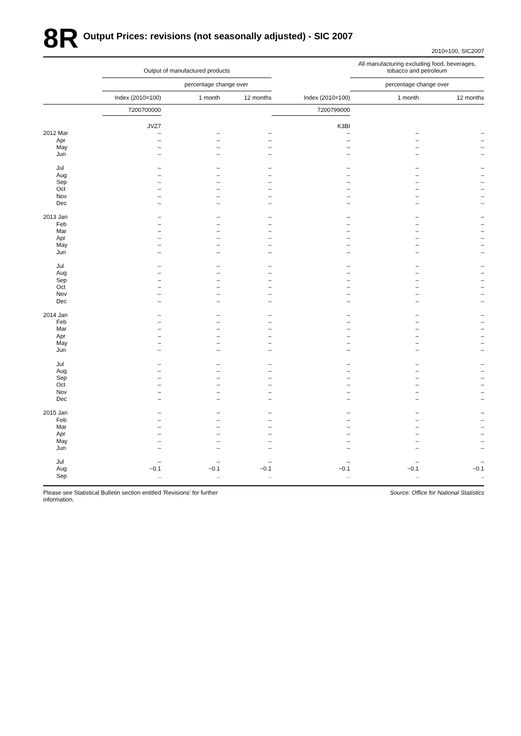8R Output Prices: revisions (not seasonally adjusted) - SIC 2007
2010=100, SIC2007
| | Output of manufactured products | | | | All manufacturing excluding food, beverages, tobacco and petroleum | |
| --- | --- | --- | --- | --- | --- | --- |
| | | percentage change over | | | percentage change over | |
| | Index (2010=100) | 1 month | 12 months | Index (2010=100) | 1 month | 12 months |
| | 7200700000 | | | 7200799000 | | |
| | JVZ7 | | | K3BI | | |
| 2012 Mar | – | – | – | – | – | – |
| Apr | – | – | – | – | – | – |
| May | – | – | – | – | – | – |
| Jun | – | – | – | – | – | – |
| Jul | – | – | – | – | – | – |
| Aug | – | – | – | – | – | – |
| Sep | – | – | – | – | – | – |
| Oct | – | – | – | – | – | – |
| Nov | – | – | – | – | – | – |
| Dec | – | – | – | – | – | – |
| 2013 Jan | – | – | – | – | – | – |
| Feb | – | – | – | – | – | – |
| Mar | – | – | – | – | – | – |
| Apr | – | – | – | – | – | – |
| May | – | – | – | – | – | – |
| Jun | – | – | – | – | – | – |
| Jul | – | – | – | – | – | – |
| Aug | – | – | – | – | – | – |
| Sep | – | – | – | – | – | – |
| Oct | – | – | – | – | – | – |
| Nov | – | – | – | – | – | – |
| Dec | – | – | – | – | – | – |
| 2014 Jan | – | – | – | – | – | – |
| Feb | – | – | – | – | – | – |
| Mar | – | – | – | – | – | – |
| Apr | – | – | – | – | – | – |
| May | – | – | – | – | – | – |
| Jun | – | – | – | – | – | – |
| Jul | – | – | – | – | – | – |
| Aug | – | – | – | – | – | – |
| Sep | – | – | – | – | – | – |
| Oct | – | – | – | – | – | – |
| Nov | – | – | – | – | – | – |
| Dec | – | – | – | – | – | – |
| 2015 Jan | – | – | – | – | – | – |
| Feb | – | – | – | – | – | – |
| Mar | – | – | – | – | – | – |
| Apr | – | – | – | – | – | – |
| May | – | – | – | – | – | – |
| Jun | – | – | – | – | – | – |
| Jul | – | – | – | – | – | – |
| Aug | −0.1 | −0.1 | −0.1 | −0.1 | −0.1 | −0.1 |
| Sep | .. | .. | .. | .. | .. | .. |
Please see Statistical Bulletin section entitled 'Revisions' for further information.
Source: Office for National Statistics